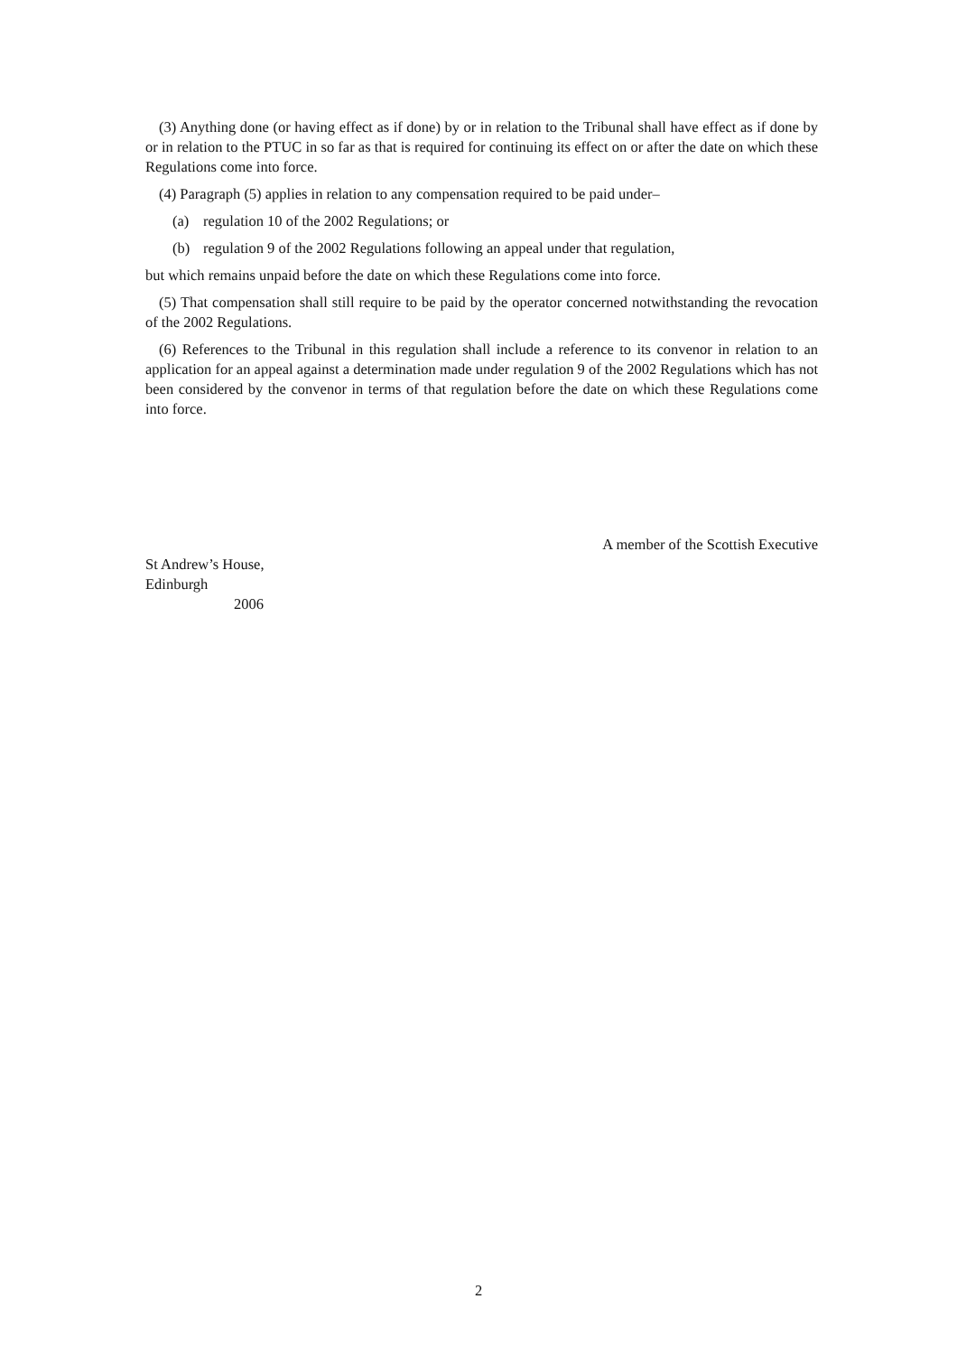(3) Anything done (or having effect as if done) by or in relation to the Tribunal shall have effect as if done by or in relation to the PTUC in so far as that is required for continuing its effect on or after the date on which these Regulations come into force.
(4) Paragraph (5) applies in relation to any compensation required to be paid under–
(a) regulation 10 of the 2002 Regulations; or
(b) regulation 9 of the 2002 Regulations following an appeal under that regulation,
but which remains unpaid before the date on which these Regulations come into force.
(5) That compensation shall still require to be paid by the operator concerned notwithstanding the revocation of the 2002 Regulations.
(6) References to the Tribunal in this regulation shall include a reference to its convenor in relation to an application for an appeal against a determination made under regulation 9 of the 2002 Regulations which has not been considered by the convenor in terms of that regulation before the date on which these Regulations come into force.
A member of the Scottish Executive
St Andrew’s House,
Edinburgh
2006
2